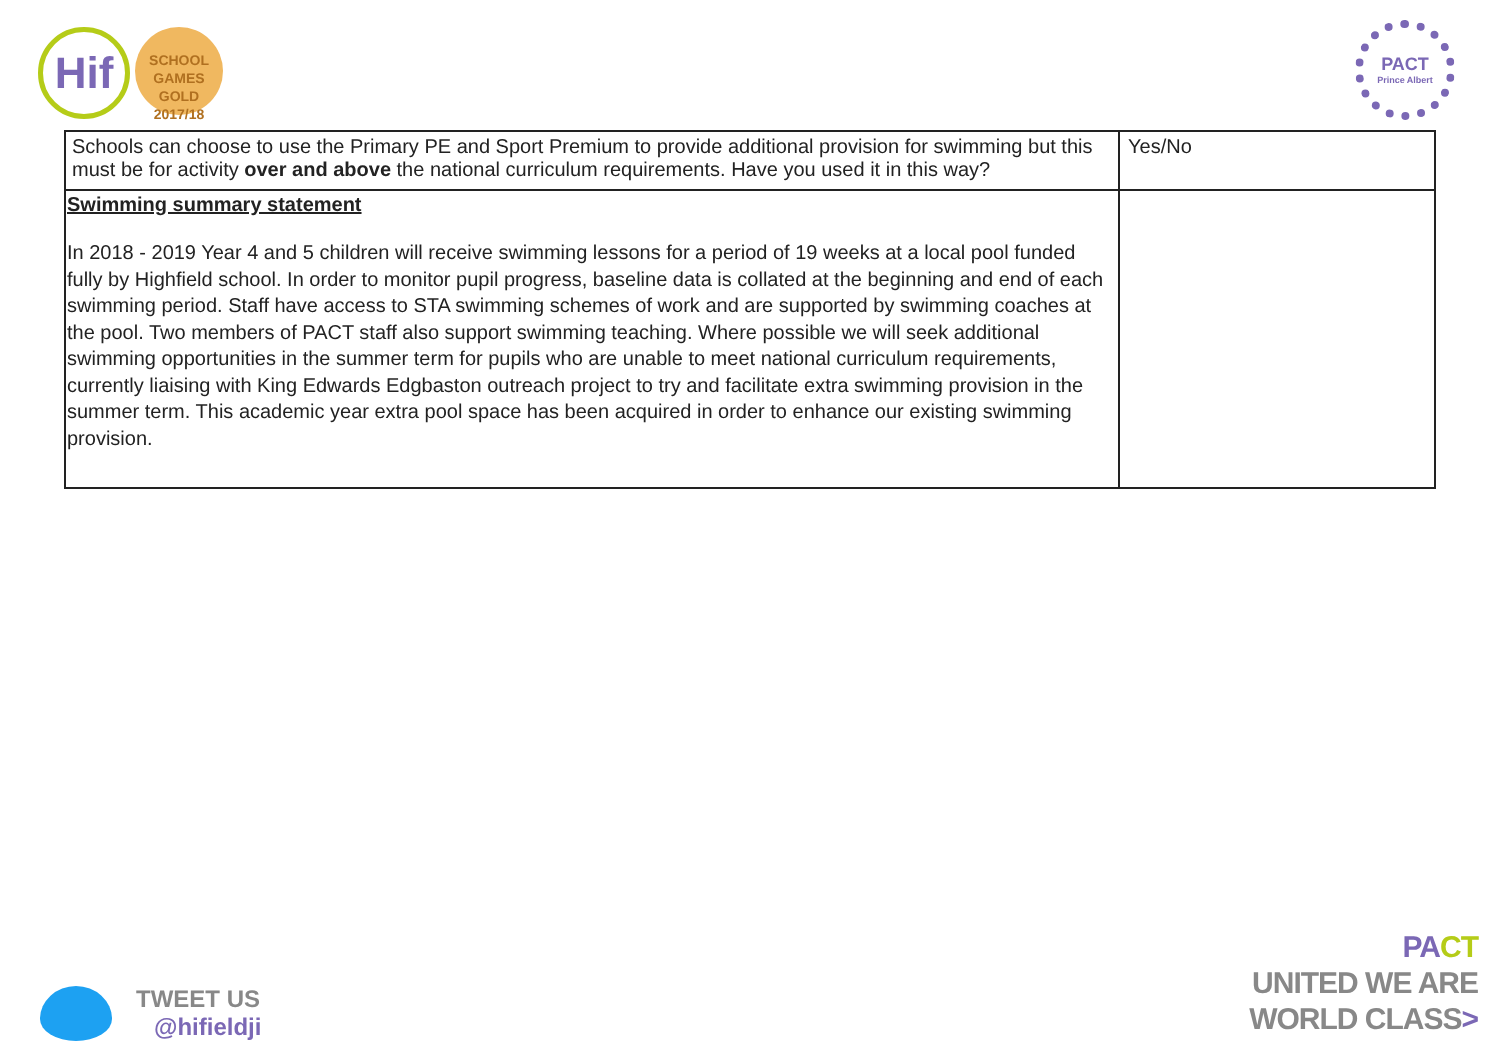Hif
SCHOOL GAMES
GOLD
2017/18
PACT
Prince Albert
| Schools can choose to use the Primary PE and Sport Premium to provide additional provision for swimming but this must be for activity over and above the national curriculum requirements. Have you used it in this way? | Yes/No |
| Swimming summary statement In 2018 - 2019 Year 4 and 5 children will receive swimming lessons for a period of 19 weeks at a local pool funded fully by Highfield school. In order to monitor pupil progress, baseline data is collated at the beginning and end of each swimming period. Staff have access to STA swimming schemes of work and are supported by swimming coaches at the pool. Two members of PACT staff also support swimming teaching. Where possible we will seek additional swimming opportunities in the summer term for pupils who are unable to meet national curriculum requirements, currently liaising with King Edwards Edgbaston outreach project to try and facilitate extra swimming provision in the summer term. This academic year extra pool space has been acquired in order to enhance our existing swimming provision. | |
TWEET US
@hifieldji
PA CT
UNITED WE ARE
WORLD CLASS>